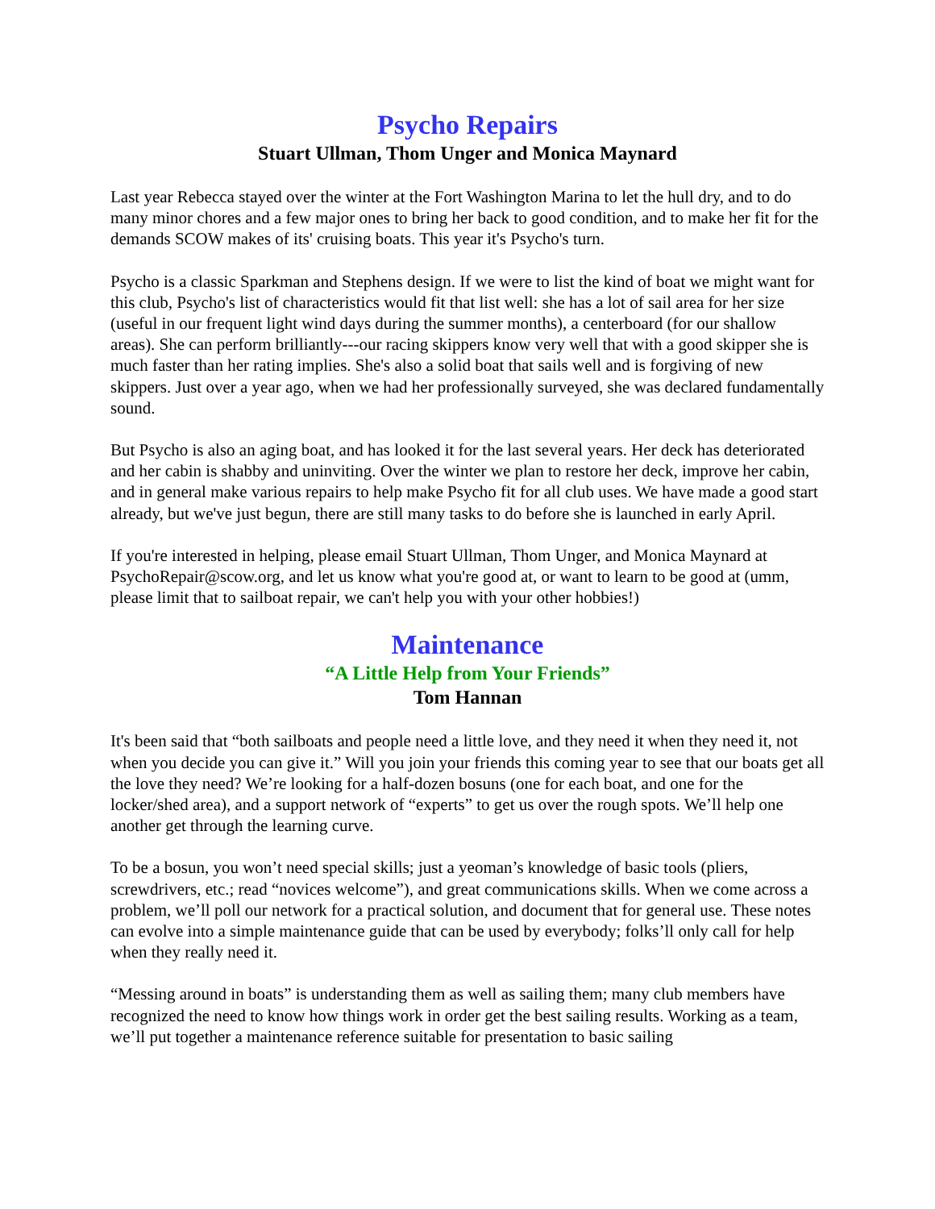Psycho Repairs
Stuart Ullman, Thom Unger and Monica Maynard
Last year Rebecca stayed over the winter at the Fort Washington Marina to let the hull dry, and to do many minor chores and a few major ones to bring her back to good condition, and to make her fit for the demands SCOW makes of its' cruising boats. This year it's Psycho's turn.
Psycho is a classic Sparkman and Stephens design. If we were to list the kind of boat we might want for this club, Psycho's list of characteristics would fit that list well: she has a lot of sail area for her size (useful in our frequent light wind days during the summer months), a centerboard (for our shallow areas). She can perform brilliantly---our racing skippers know very well that with a good skipper she is much faster than her rating implies. She's also a solid boat that sails well and is forgiving of new skippers. Just over a year ago, when we had her professionally surveyed, she was declared fundamentally sound.
But Psycho is also an aging boat, and has looked it for the last several years. Her deck has deteriorated and her cabin is shabby and uninviting. Over the winter we plan to restore her deck, improve her cabin, and in general make various repairs to help make Psycho fit for all club uses. We have made a good start already, but we've just begun, there are still many tasks to do before she is launched in early April.
If you're interested in helping, please email Stuart Ullman, Thom Unger, and Monica Maynard at PsychoRepair@scow.org, and let us know what you're good at, or want to learn to be good at (umm, please limit that to sailboat repair, we can't help you with your other hobbies!)
Maintenance
“A Little Help from Your Friends”
Tom Hannan
It's been said that “both sailboats and people need a little love, and they need it when they need it, not when you decide you can give it.” Will you join your friends this coming year to see that our boats get all the love they need? We’re looking for a half-dozen bosuns (one for each boat, and one for the locker/shed area), and a support network of “experts” to get us over the rough spots. We’ll help one another get through the learning curve.
To be a bosun, you won’t need special skills; just a yeoman’s knowledge of basic tools (pliers, screwdrivers, etc.; read “novices welcome”), and great communications skills. When we come across a problem, we’ll poll our network for a practical solution, and document that for general use. These notes can evolve into a simple maintenance guide that can be used by everybody; folks’ll only call for help when they really need it.
“Messing around in boats” is understanding them as well as sailing them; many club members have recognized the need to know how things work in order get the best sailing results. Working as a team, we’ll put together a maintenance reference suitable for presentation to basic sailing